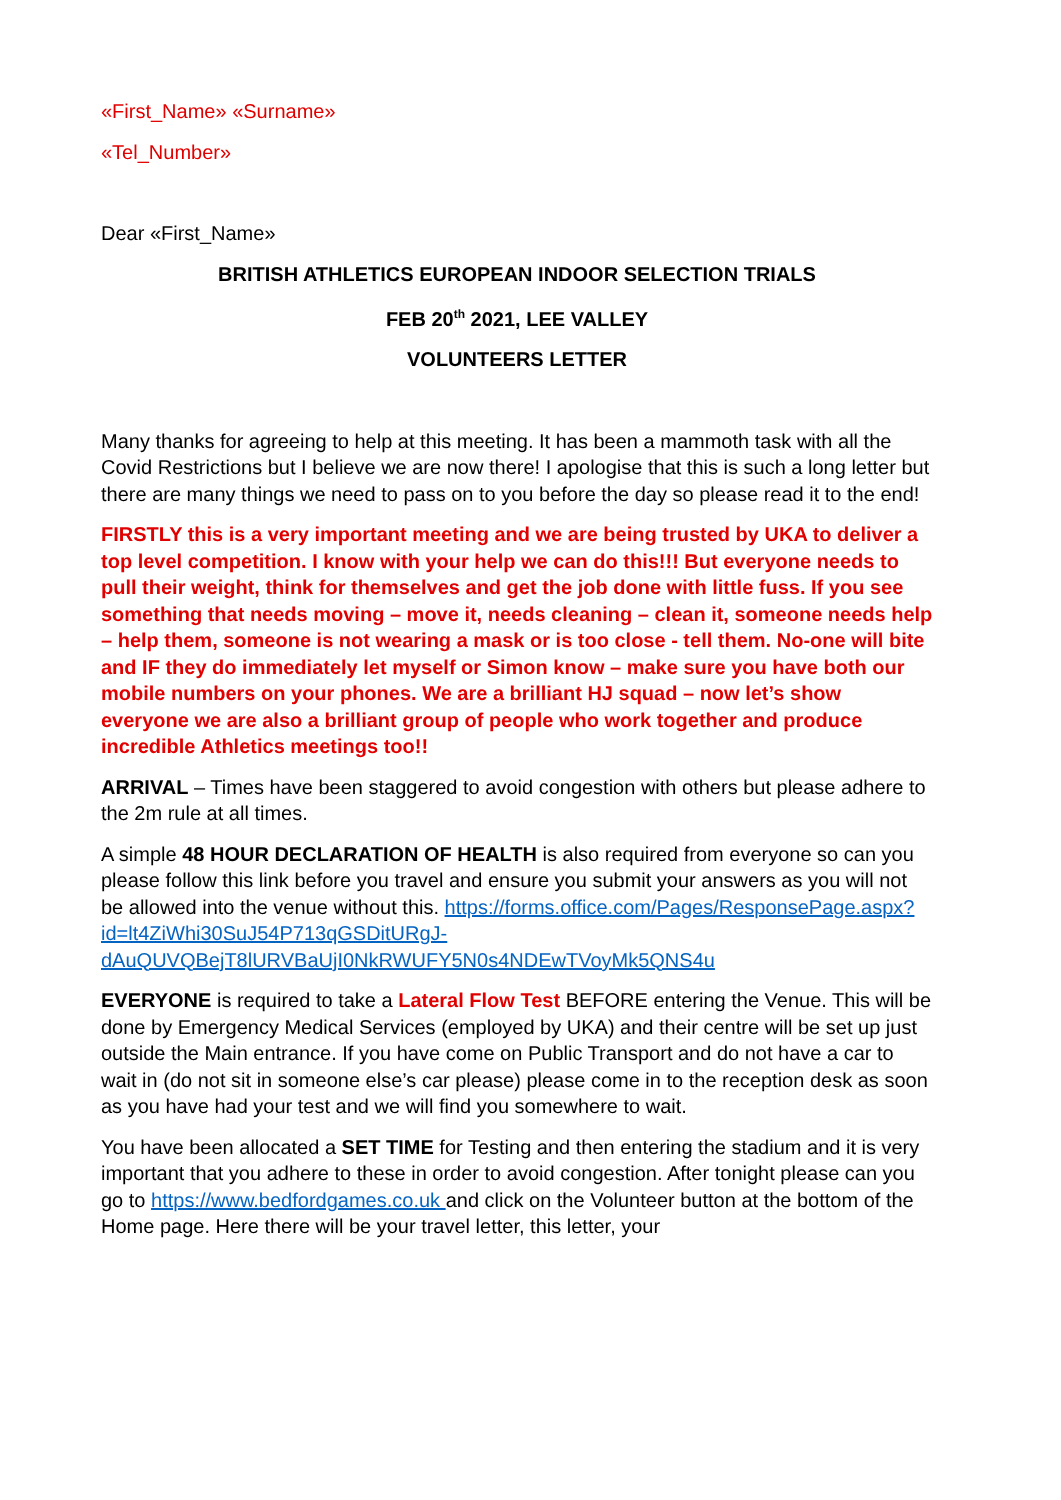«First_Name» «Surname»
«Tel_Number»
Dear «First_Name»
BRITISH ATHLETICS EUROPEAN INDOOR SELECTION TRIALS
FEB 20<sup>th</sup> 2021, LEE VALLEY
VOLUNTEERS LETTER
Many thanks for agreeing to help at this meeting. It has been a mammoth task with all the Covid Restrictions but I believe we are now there! I apologise that this is such a long letter but there are many things we need to pass on to you before the day so please read it to the end!
FIRSTLY this is a very important meeting and we are being trusted by UKA to deliver a top level competition. I know with your help we can do this!!! But everyone needs to pull their weight, think for themselves and get the job done with little fuss. If you see something that needs moving – move it, needs cleaning – clean it, someone needs help – help them, someone is not wearing a mask or is too close - tell them. No-one will bite and IF they do immediately let myself or Simon know – make sure you have both our mobile numbers on your phones. We are a brilliant HJ squad – now let’s show everyone we are also a brilliant group of people who work together and produce incredible Athletics meetings too!!
ARRIVAL – Times have been staggered to avoid congestion with others but please adhere to the 2m rule at all times.
A simple 48 HOUR DECLARATION OF HEALTH is also required from everyone so can you please follow this link before you travel and ensure you submit your answers as you will not be allowed into the venue without this. https://forms.office.com/Pages/ResponsePage.aspx?id=lt4ZiWhi30SuJ54P713qGSDitURgJ-dAuQUVQBejT8lURVBaUjI0NkRWUFY5N0s4NDEwTVoyMk5QNS4u
EVERYONE is required to take a Lateral Flow Test BEFORE entering the Venue. This will be done by Emergency Medical Services (employed by UKA) and their centre will be set up just outside the Main entrance. If you have come on Public Transport and do not have a car to wait in (do not sit in someone else’s car please) please come in to the reception desk as soon as you have had your test and we will find you somewhere to wait.
You have been allocated a SET TIME for Testing and then entering the stadium and it is very important that you adhere to these in order to avoid congestion. After tonight please can you go to https://www.bedfordgames.co.uk and click on the Volunteer button at the bottom of the Home page. Here there will be your travel letter, this letter, your